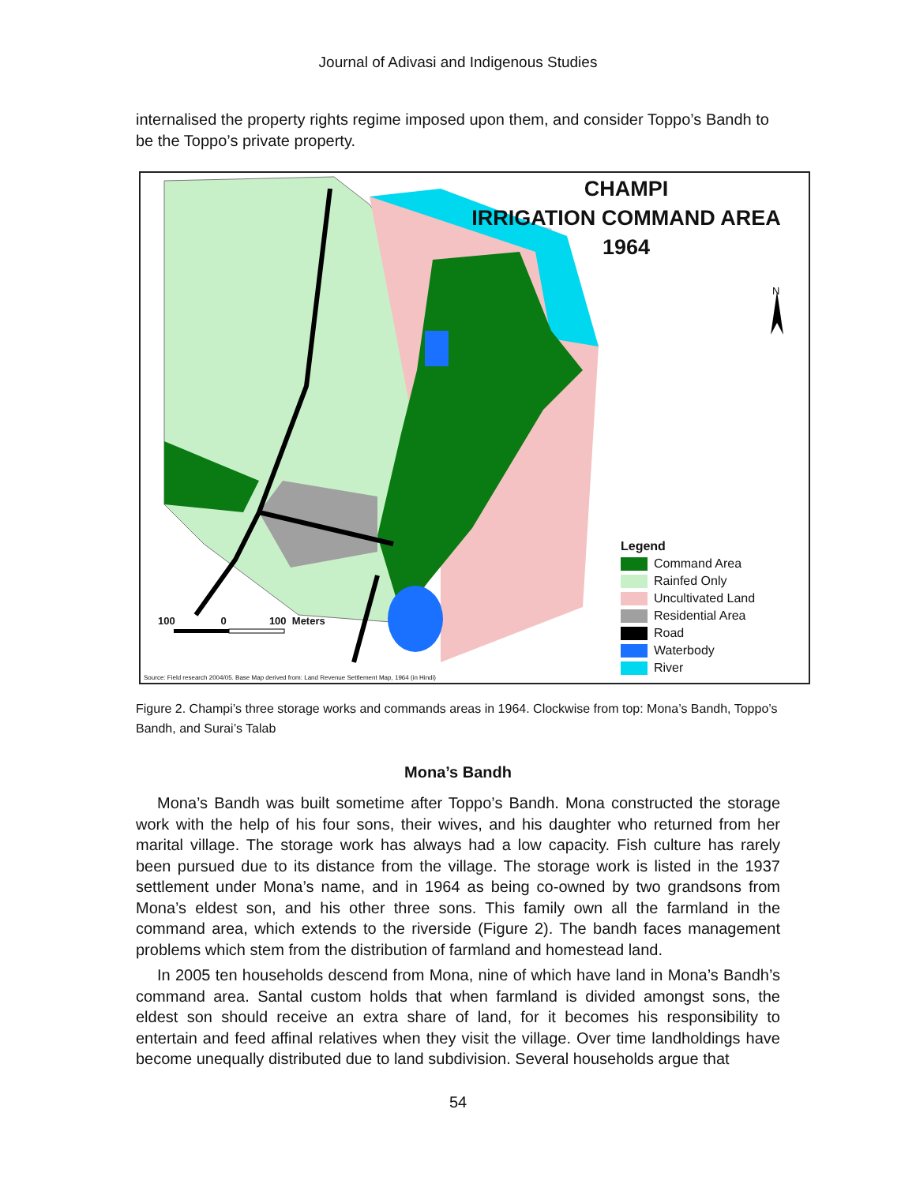Journal of Adivasi and Indigenous Studies
internalised the property rights regime imposed upon them, and consider Toppo’s Bandh to be the Toppo’s private property.
CHAMPI
IRRIGATION COMMAND AREA
1964
N
100 0 100 Meters
Legend
Command Area
Rainfed Only
Uncultivated Land
Residential Area
Road
Waterbody
River
Source: Field research 2004/05. Base Map derived from: Land Revenue Settlement Map, 1964 (in Hindi)
Figure 2. Champi’s three storage works and commands areas in 1964. Clockwise from top: Mona’s Bandh, Toppo’s Bandh, and Surai’s Talab
Mona’s Bandh
Mona’s Bandh was built sometime after Toppo’s Bandh. Mona constructed the storage work with the help of his four sons, their wives, and his daughter who returned from her marital village. The storage work has always had a low capacity. Fish culture has rarely been pursued due to its distance from the village. The storage work is listed in the 1937 settlement under Mona’s name, and in 1964 as being co-owned by two grandsons from Mona’s eldest son, and his other three sons. This family own all the farmland in the command area, which extends to the riverside (Figure 2). The bandh faces management problems which stem from the distribution of farmland and homestead land.
In 2005 ten households descend from Mona, nine of which have land in Mona’s Bandh’s command area. Santal custom holds that when farmland is divided amongst sons, the eldest son should receive an extra share of land, for it becomes his responsibility to entertain and feed affinal relatives when they visit the village. Over time landholdings have become unequally distributed due to land subdivision. Several households argue that
54